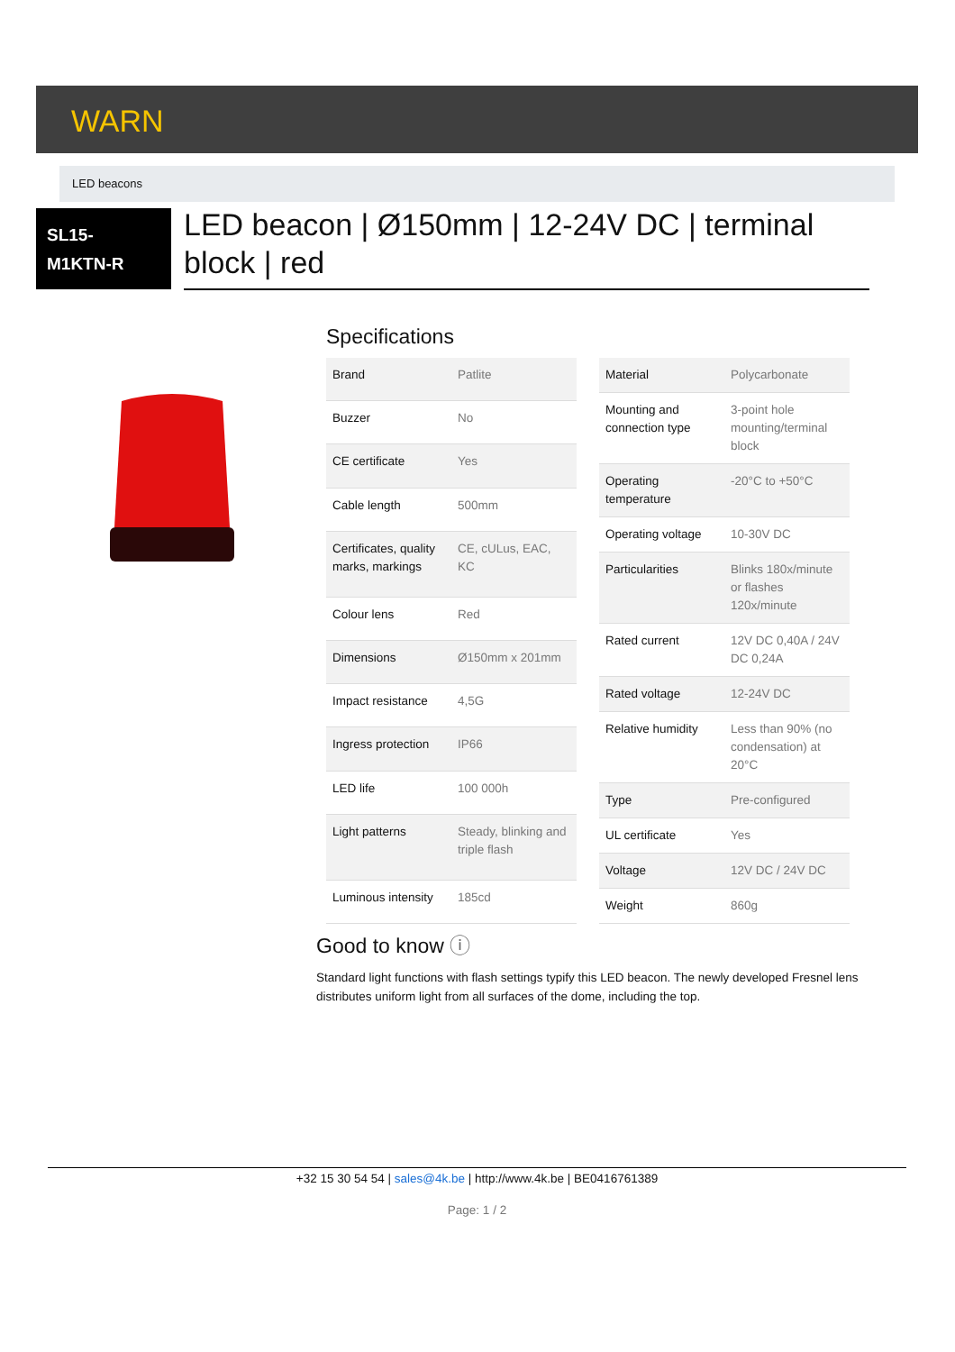WARN
LED beacons
SL15-
M1KTN-R
LED beacon | Ø150mm | 12-24V DC | terminal block | red
Specifications
| Brand | Patlite |
| Buzzer | No |
| CE certificate | Yes |
| Cable length | 500mm |
| Certificates, quality marks, markings | CE, cULus, EAC, KC |
| Colour lens | Red |
| Dimensions | Ø150mm x 201mm |
| Impact resistance | 4,5G |
| Ingress protection | IP66 |
| LED life | 100 000h |
| Light patterns | Steady, blinking and triple flash |
| Luminous intensity | 185cd |
| Material | Polycarbonate |
| Mounting and connection type | 3-point hole mounting/terminal block |
| Operating temperature | -20°C to +50°C |
| Operating voltage | 10-30V DC |
| Particularities | Blinks 180x/minute or flashes 120x/minute |
| Rated current | 12V DC 0,40A / 24V DC 0,24A |
| Rated voltage | 12-24V DC |
| Relative humidity | Less than 90% (no condensation) at 20°C |
| Type | Pre-configured |
| UL certificate | Yes |
| Voltage | 12V DC / 24V DC |
| Weight | 860g |
Good to know ⓘ
Standard light functions with flash settings typify this LED beacon. The newly developed Fresnel lens distributes uniform light from all surfaces of the dome, including the top.
+32 15 30 54 54 | sales@4k.be | http://www.4k.be | BE0416761389
Page: 1 / 2